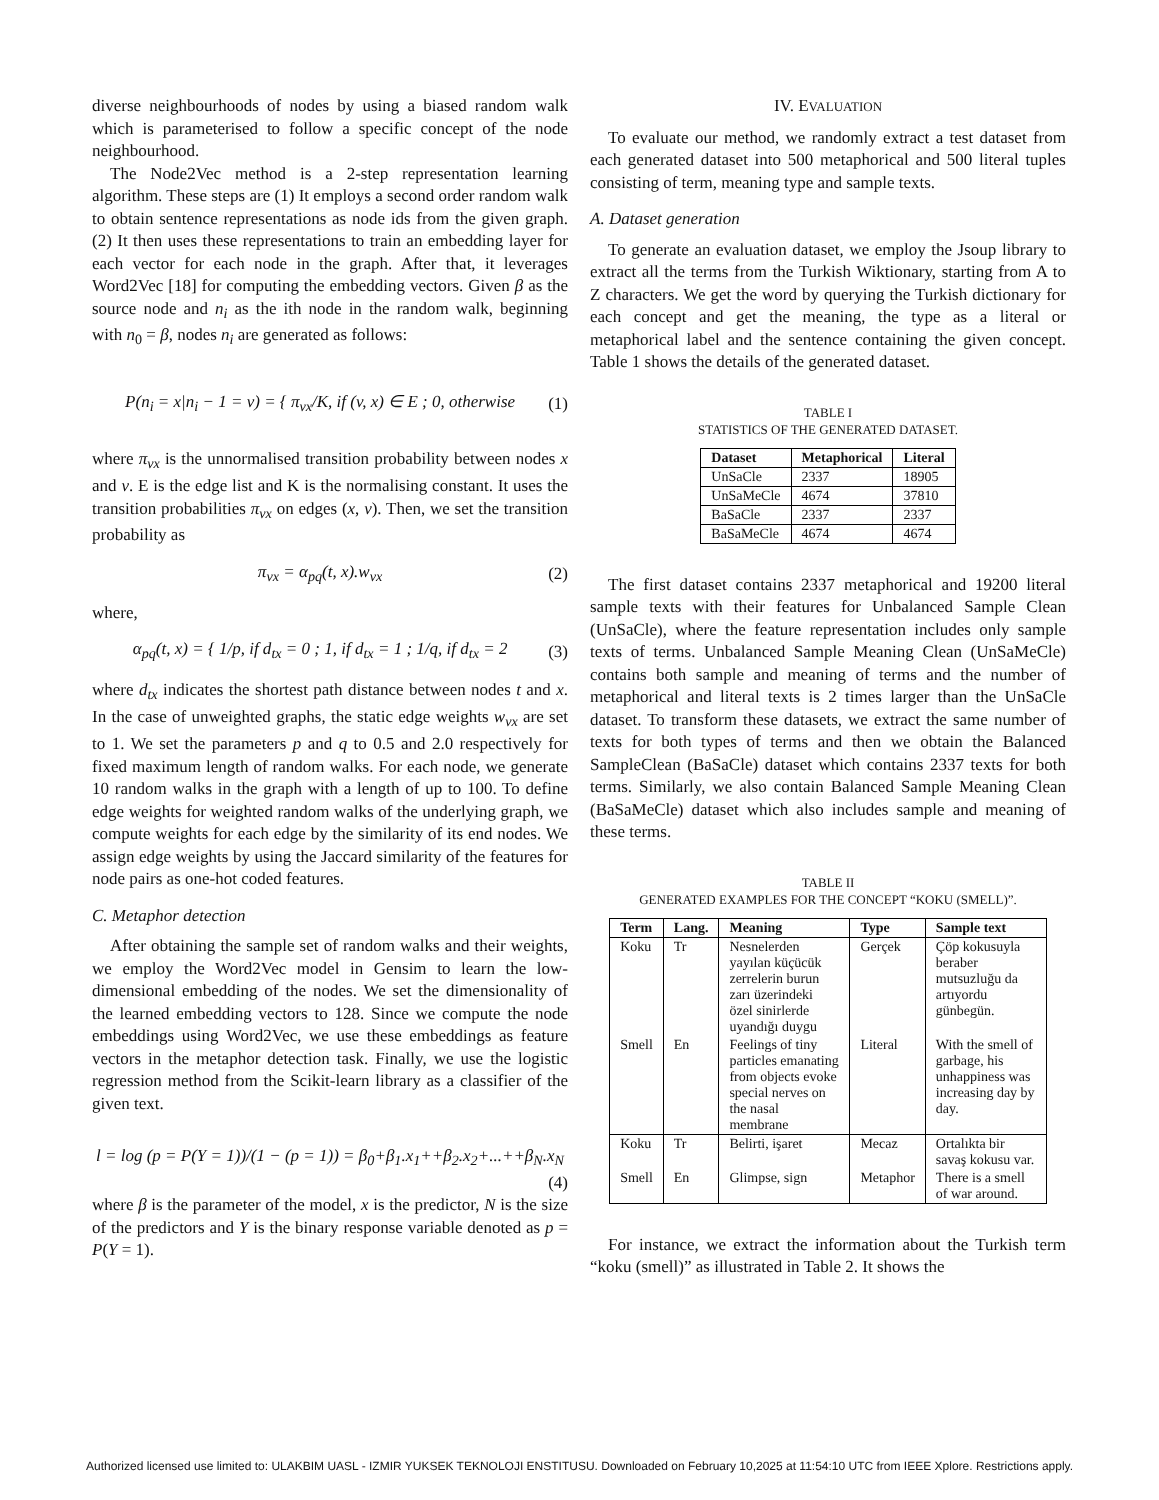diverse neighbourhoods of nodes by using a biased random walk which is parameterised to follow a specific concept of the node neighbourhood.
The Node2Vec method is a 2-step representation learning algorithm. These steps are (1) It employs a second order random walk to obtain sentence representations as node ids from the given graph. (2) It then uses these representations to train an embedding layer for each vector for each node in the graph. After that, it leverages Word2Vec [18] for computing the embedding vectors. Given β as the source node and n<sub>i</sub> as the ith node in the random walk, beginning with n<sub>0</sub> = β, nodes n<sub>i</sub> are generated as follows:
P(n<sub>i</sub> = x|n<sub>i</sub> − 1 = v) = { π<sub>vx</sub>/K, if (v, x) ∈ E ; 0, otherwise (1)
where π<sub>vx</sub> is the unnormalised transition probability between nodes x and v. E is the edge list and K is the normalising constant. It uses the transition probabilities π<sub>vx</sub> on edges (x, v). Then, we set the transition probability as
π<sub>vx</sub> = α<sub>pq</sub>(t, x).w<sub>vx</sub> (2)
where,
α<sub>pq</sub>(t, x) = { 1/p, if d<sub>tx</sub> = 0 ; 1, if d<sub>tx</sub> = 1 ; 1/q, if d<sub>tx</sub> = 2 (3)
where d<sub>tx</sub> indicates the shortest path distance between nodes t and x. In the case of unweighted graphs, the static edge weights w<sub>vx</sub> are set to 1. We set the parameters p and q to 0.5 and 2.0 respectively for fixed maximum length of random walks. For each node, we generate 10 random walks in the graph with a length of up to 100. To define edge weights for weighted random walks of the underlying graph, we compute weights for each edge by the similarity of its end nodes. We assign edge weights by using the Jaccard similarity of the features for node pairs as one-hot coded features.
C. Metaphor detection
After obtaining the sample set of random walks and their weights, we employ the Word2Vec model in Gensim to learn the low-dimensional embedding of the nodes. We set the dimensionality of the learned embedding vectors to 128. Since we compute the node embeddings using Word2Vec, we use these embeddings as feature vectors in the metaphor detection task. Finally, we use the logistic regression method from the Scikit-learn library as a classifier of the given text.
l = log (p = P(Y = 1))/(1 − (p = 1)) = β<sub>0</sub>+β<sub>1</sub>.x<sub>1</sub>++β<sub>2</sub>.x<sub>2</sub>+...++β<sub>N</sub>.x<sub>N</sub>
(4)
where β is the parameter of the model, x is the predictor, N is the size of the predictors and Y is the binary response variable denoted as p = P(Y = 1).
IV. EVALUATION
To evaluate our method, we randomly extract a test dataset from each generated dataset into 500 metaphorical and 500 literal tuples consisting of term, meaning type and sample texts.
A. Dataset generation
To generate an evaluation dataset, we employ the Jsoup library to extract all the terms from the Turkish Wiktionary, starting from A to Z characters. We get the word by querying the Turkish dictionary for each concept and get the meaning, the type as a literal or metaphorical label and the sentence containing the given concept. Table 1 shows the details of the generated dataset.
TABLE I
STATISTICS OF THE GENERATED DATASET.
| Dataset | Metaphorical | Literal |
| --- | --- | --- |
| UnSaCle | 2337 | 18905 |
| UnSaMeCle | 4674 | 37810 |
| BaSaCle | 2337 | 2337 |
| BaSaMeCle | 4674 | 4674 |
The first dataset contains 2337 metaphorical and 19200 literal sample texts with their features for Unbalanced Sample Clean (UnSaCle), where the feature representation includes only sample texts of terms. Unbalanced Sample Meaning Clean (UnSaMeCle) contains both sample and meaning of terms and the number of metaphorical and literal texts is 2 times larger than the UnSaCle dataset. To transform these datasets, we extract the same number of texts for both types of terms and then we obtain the Balanced SampleClean (BaSaCle) dataset which contains 2337 texts for both terms. Similarly, we also contain Balanced Sample Meaning Clean (BaSaMeCle) dataset which also includes sample and meaning of these terms.
TABLE II
GENERATED EXAMPLES FOR THE CONCEPT “KOKU (SMELL)”.
| Term | Lang. | Meaning | Type | Sample text |
| --- | --- | --- | --- | --- |
| Koku | Tr | Nesnelerden yayılan küçücük zerrelerin burun zarı üzerindeki özel sinirlerde uyandığı duygu | Gerçek | Çöp kokusuyla beraber mutsuzluğu da artıyordu günbegün. |
| Smell | En | Feelings of tiny particles emanating from objects evoke special nerves on the nasal membrane | Literal | With the smell of garbage, his unhappiness was increasing day by day. |
| Koku | Tr | Belirti, işaret | Mecaz | Ortalıkta bir savaş kokusu var. |
| Smell | En | Glimpse, sign | Metaphor | There is a smell of war around. |
For instance, we extract the information about the Turkish term “koku (smell)” as illustrated in Table 2. It shows the
Authorized licensed use limited to: ULAKBIM UASL - IZMIR YUKSEK TEKNOLOJI ENSTITUSU. Downloaded on February 10,2025 at 11:54:10 UTC from IEEE Xplore. Restrictions apply.